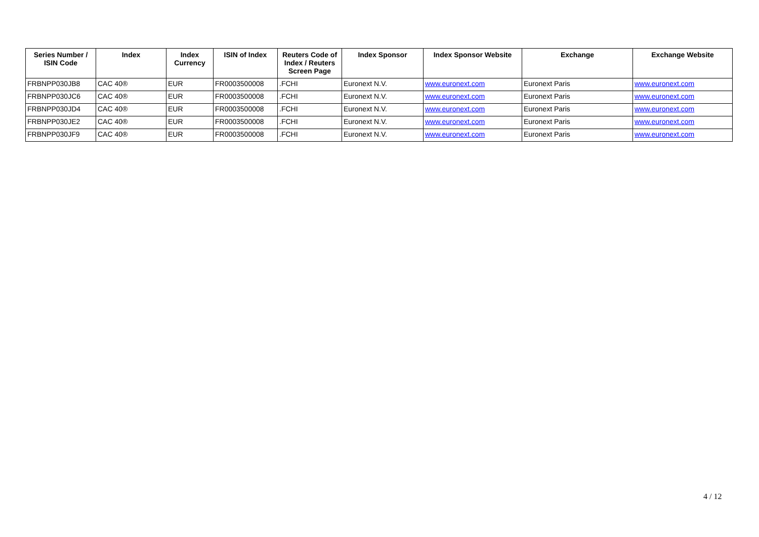| Series Number / ISIN Code | Index | Index Currency | ISIN of Index | Reuters Code of Index / Reuters Screen Page | Index Sponsor | Index Sponsor Website | Exchange | Exchange Website |
| --- | --- | --- | --- | --- | --- | --- | --- | --- |
| FRBNPP030JB8 | CAC 40® | EUR | FR0003500008 | .FCHI | Euronext N.V. | www.euronext.com | Euronext Paris | www.euronext.com |
| FRBNPP030JC6 | CAC 40® | EUR | FR0003500008 | .FCHI | Euronext N.V. | www.euronext.com | Euronext Paris | www.euronext.com |
| FRBNPP030JD4 | CAC 40® | EUR | FR0003500008 | .FCHI | Euronext N.V. | www.euronext.com | Euronext Paris | www.euronext.com |
| FRBNPP030JE2 | CAC 40® | EUR | FR0003500008 | .FCHI | Euronext N.V. | www.euronext.com | Euronext Paris | www.euronext.com |
| FRBNPP030JF9 | CAC 40® | EUR | FR0003500008 | .FCHI | Euronext N.V. | www.euronext.com | Euronext Paris | www.euronext.com |
4 / 12